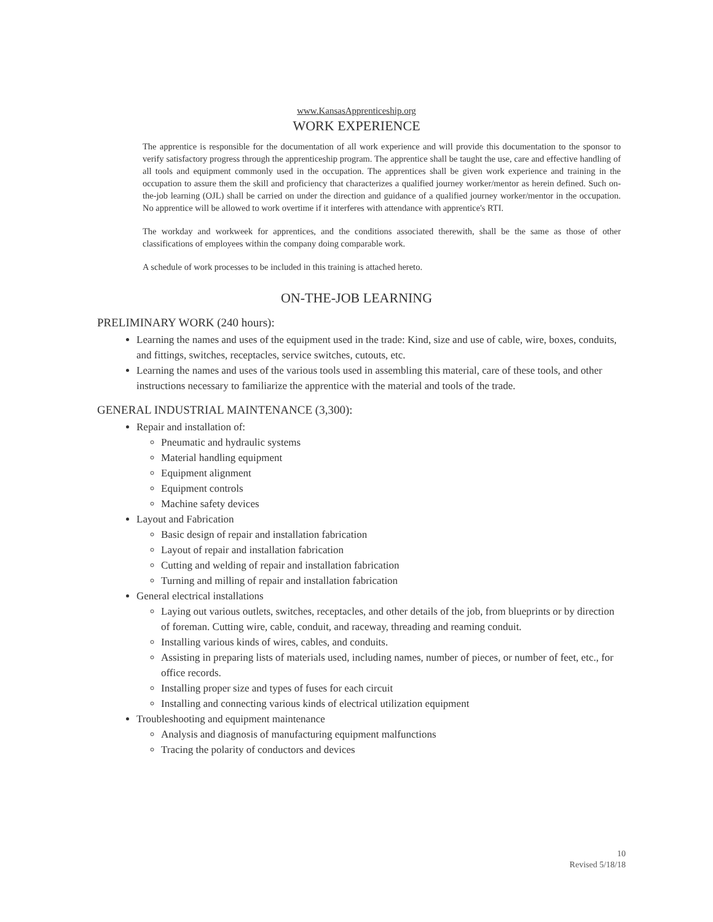www.KansasApprenticeship.org
WORK EXPERIENCE
The apprentice is responsible for the documentation of all work experience and will provide this documentation to the sponsor to verify satisfactory progress through the apprenticeship program. The apprentice shall be taught the use, care and effective handling of all tools and equipment commonly used in the occupation. The apprentices shall be given work experience and training in the occupation to assure them the skill and proficiency that characterizes a qualified journey worker/mentor as herein defined. Such on-the-job learning (OJL) shall be carried on under the direction and guidance of a qualified journey worker/mentor in the occupation. No apprentice will be allowed to work overtime if it interferes with attendance with apprentice's RTI.
The workday and workweek for apprentices, and the conditions associated therewith, shall be the same as those of other classifications of employees within the company doing comparable work.
A schedule of work processes to be included in this training is attached hereto.
ON-THE-JOB LEARNING
PRELIMINARY WORK (240 hours):
Learning the names and uses of the equipment used in the trade: Kind, size and use of cable, wire, boxes, conduits, and fittings, switches, receptacles, service switches, cutouts, etc.
Learning the names and uses of the various tools used in assembling this material, care of these tools, and other instructions necessary to familiarize the apprentice with the material and tools of the trade.
GENERAL INDUSTRIAL MAINTENANCE (3,300):
Repair and installation of:
Pneumatic and hydraulic systems
Material handling equipment
Equipment alignment
Equipment controls
Machine safety devices
Layout and Fabrication
Basic design of repair and installation fabrication
Layout of repair and installation fabrication
Cutting and welding of repair and installation fabrication
Turning and milling of repair and installation fabrication
General electrical installations
Laying out various outlets, switches, receptacles, and other details of the job, from blueprints or by direction of foreman. Cutting wire, cable, conduit, and raceway, threading and reaming conduit.
Installing various kinds of wires, cables, and conduits.
Assisting in preparing lists of materials used, including names, number of pieces, or number of feet, etc., for office records.
Installing proper size and types of fuses for each circuit
Installing and connecting various kinds of electrical utilization equipment
Troubleshooting and equipment maintenance
Analysis and diagnosis of manufacturing equipment malfunctions
Tracing the polarity of conductors and devices
10
Revised 5/18/18